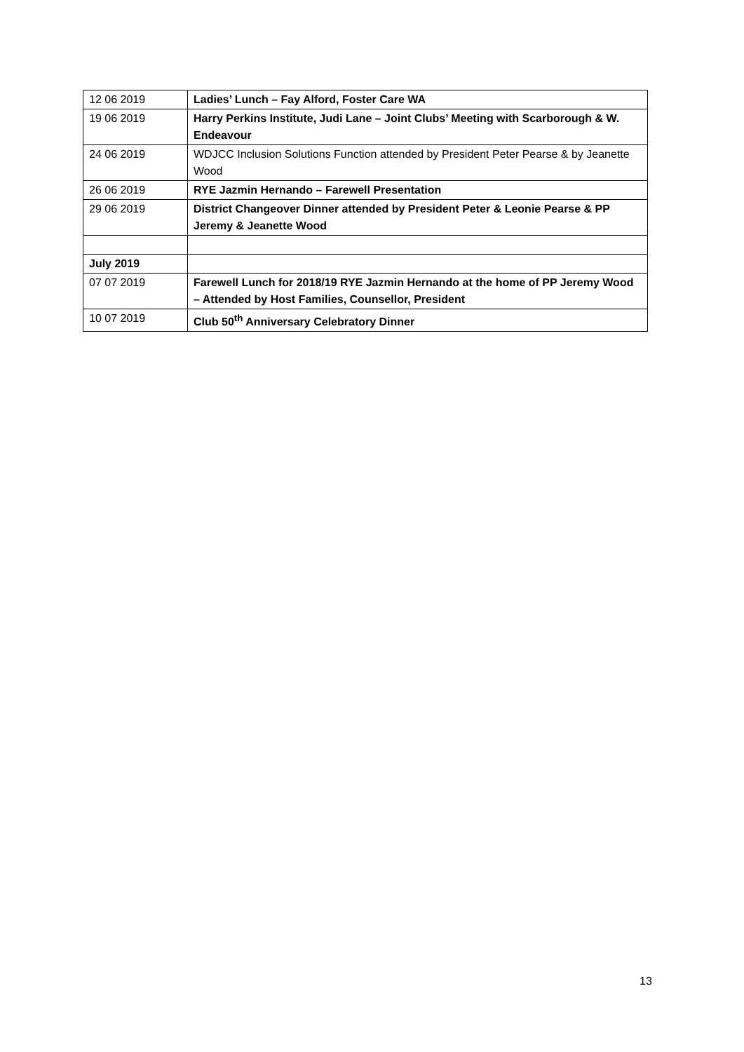| 12 06 2019 | Ladies’ Lunch – Fay Alford, Foster Care WA |
| 19 06 2019 | Harry Perkins Institute, Judi Lane – Joint Clubs’ Meeting with Scarborough & W. Endeavour |
| 24 06 2019 | WDJCC Inclusion Solutions Function attended by President Peter Pearse & by Jeanette Wood |
| 26 06 2019 | RYE Jazmin Hernando – Farewell Presentation |
| 29 06 2019 | District Changeover Dinner attended by President Peter & Leonie Pearse & PP Jeremy & Jeanette Wood |
| July 2019 | |
| 07 07 2019 | Farewell Lunch for 2018/19 RYE Jazmin Hernando at the home of PP Jeremy Wood – Attended by Host Families, Counsellor, President |
| 10 07 2019 | Club 50<sup>th</sup> Anniversary Celebratory Dinner |
13